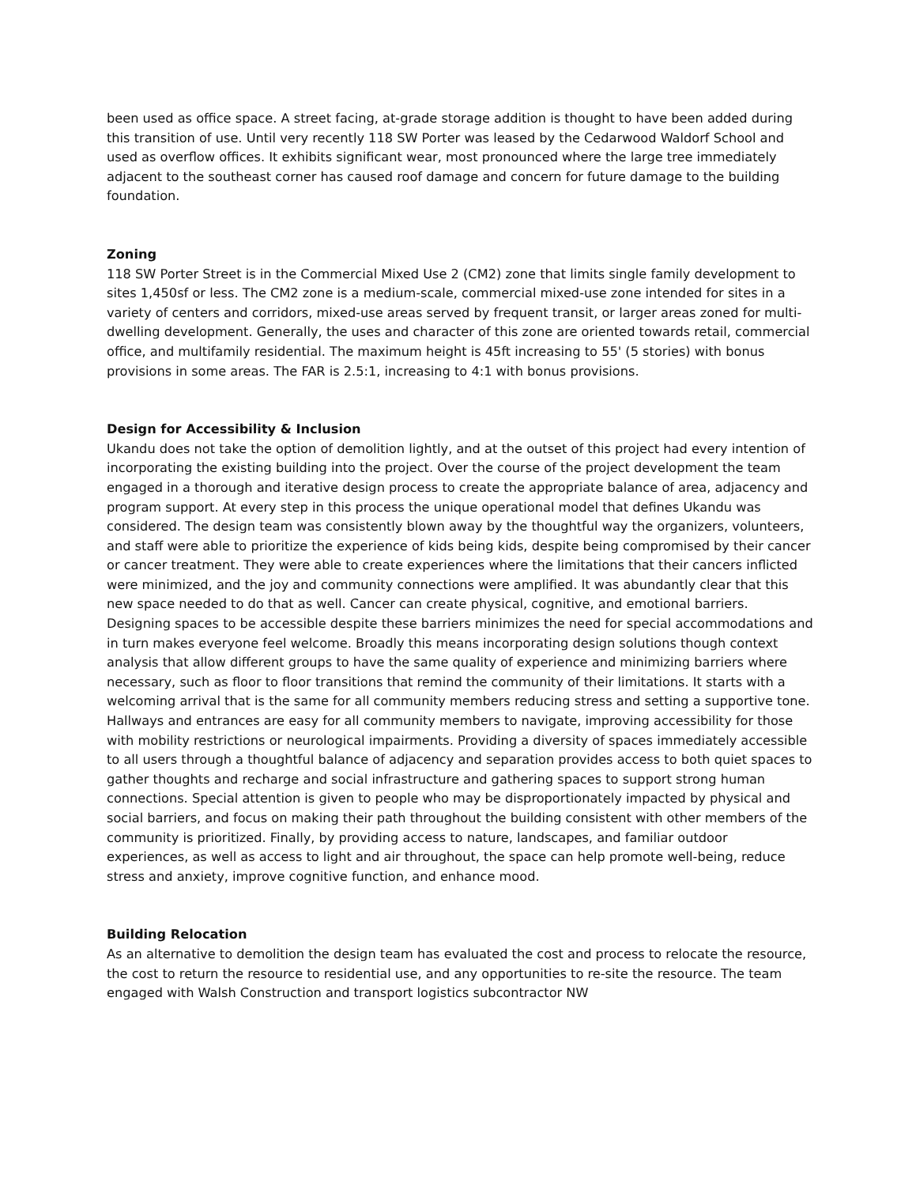been used as office space. A street facing, at-grade storage addition is thought to have been added during this transition of use. Until very recently 118 SW Porter was leased by the Cedarwood Waldorf School and used as overflow offices. It exhibits significant wear, most pronounced where the large tree immediately adjacent to the southeast corner has caused roof damage and concern for future damage to the building foundation.
Zoning
118 SW Porter Street is in the Commercial Mixed Use 2 (CM2) zone that limits single family development to sites 1,450sf or less. The CM2 zone is a medium-scale, commercial mixed-use zone intended for sites in a variety of centers and corridors, mixed-use areas served by frequent transit, or larger areas zoned for multi-dwelling development. Generally, the uses and character of this zone are oriented towards retail, commercial office, and multifamily residential. The maximum height is 45ft increasing to 55' (5 stories) with bonus provisions in some areas. The FAR is 2.5:1, increasing to 4:1 with bonus provisions.
Design for Accessibility & Inclusion
Ukandu does not take the option of demolition lightly, and at the outset of this project had every intention of incorporating the existing building into the project. Over the course of the project development the team engaged in a thorough and iterative design process to create the appropriate balance of area, adjacency and program support. At every step in this process the unique operational model that defines Ukandu was considered. The design team was consistently blown away by the thoughtful way the organizers, volunteers, and staff were able to prioritize the experience of kids being kids, despite being compromised by their cancer or cancer treatment. They were able to create experiences where the limitations that their cancers inflicted were minimized, and the joy and community connections were amplified. It was abundantly clear that this new space needed to do that as well. Cancer can create physical, cognitive, and emotional barriers. Designing spaces to be accessible despite these barriers minimizes the need for special accommodations and in turn makes everyone feel welcome. Broadly this means incorporating design solutions though context analysis that allow different groups to have the same quality of experience and minimizing barriers where necessary, such as floor to floor transitions that remind the community of their limitations. It starts with a welcoming arrival that is the same for all community members reducing stress and setting a supportive tone. Hallways and entrances are easy for all community members to navigate, improving accessibility for those with mobility restrictions or neurological impairments. Providing a diversity of spaces immediately accessible to all users through a thoughtful balance of adjacency and separation provides access to both quiet spaces to gather thoughts and recharge and social infrastructure and gathering spaces to support strong human connections. Special attention is given to people who may be disproportionately impacted by physical and social barriers, and focus on making their path throughout the building consistent with other members of the community is prioritized. Finally, by providing access to nature, landscapes, and familiar outdoor experiences, as well as access to light and air throughout, the space can help promote well-being, reduce stress and anxiety, improve cognitive function, and enhance mood.
Building Relocation
As an alternative to demolition the design team has evaluated the cost and process to relocate the resource, the cost to return the resource to residential use, and any opportunities to re-site the resource. The team engaged with Walsh Construction and transport logistics subcontractor NW